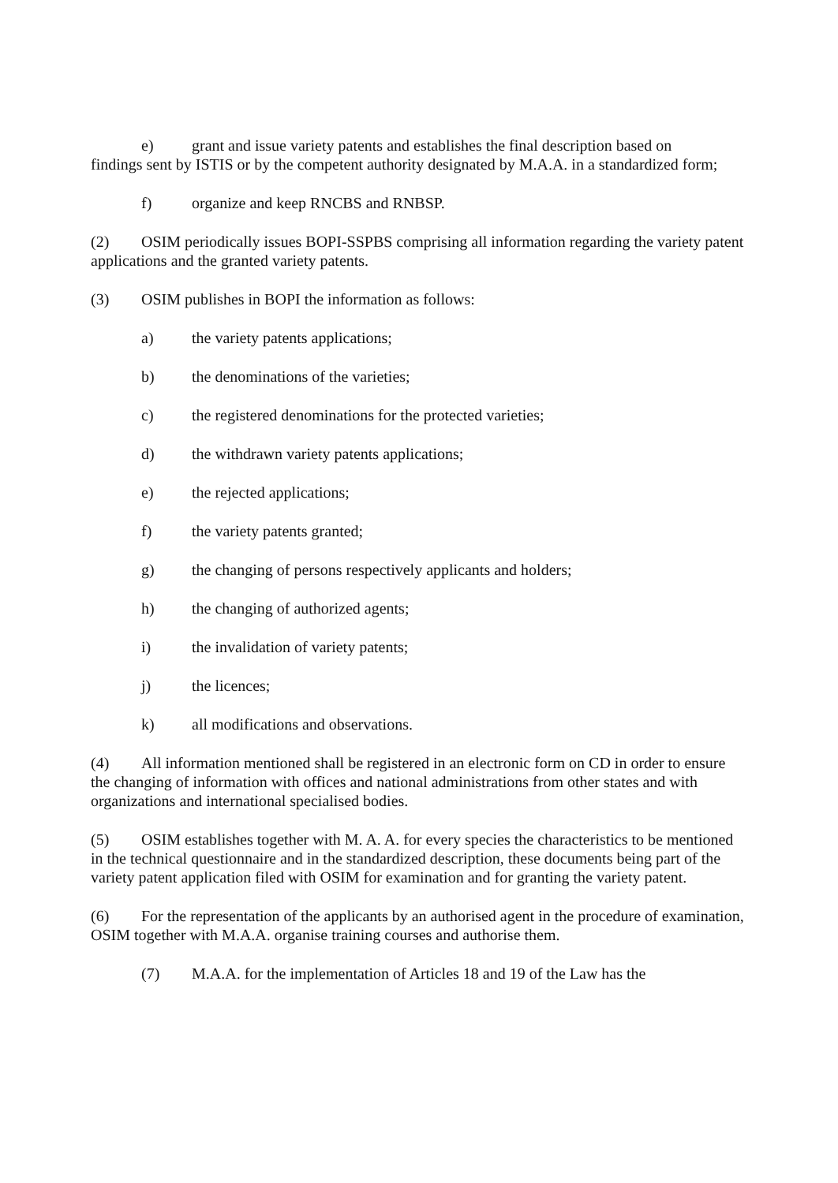e) grant and issue variety patents and establishes the final description based on
findings sent by ISTIS or by the competent authority designated by M.A.A. in a standardized form;
f) organize and keep RNCBS and RNBSP.
(2) OSIM periodically issues BOPI-SSPBS comprising all information regarding the variety patent applications and the granted variety patents.
(3) OSIM publishes in BOPI the information as follows:
a) the variety patents applications;
b) the denominations of the varieties;
c) the registered denominations for the protected varieties;
d) the withdrawn variety patents applications;
e) the rejected applications;
f) the variety patents granted;
g) the changing of persons respectively applicants and holders;
h) the changing of authorized agents;
i) the invalidation of variety patents;
j) the licences;
k) all modifications and observations.
(4) All information mentioned shall be registered in an electronic form on CD in order to ensure the changing of information with offices and national administrations from other states and with organizations and international specialised bodies.
(5) OSIM establishes together with M. A. A. for every species the characteristics to be mentioned in the technical questionnaire and in the standardized description, these documents being part of the variety patent application filed with OSIM for examination and for granting the variety patent.
(6) For the representation of the applicants by an authorised agent in the procedure of examination, OSIM together with M.A.A. organise training courses and authorise them.
(7) M.A.A. for the implementation of Articles 18 and 19 of the Law has the